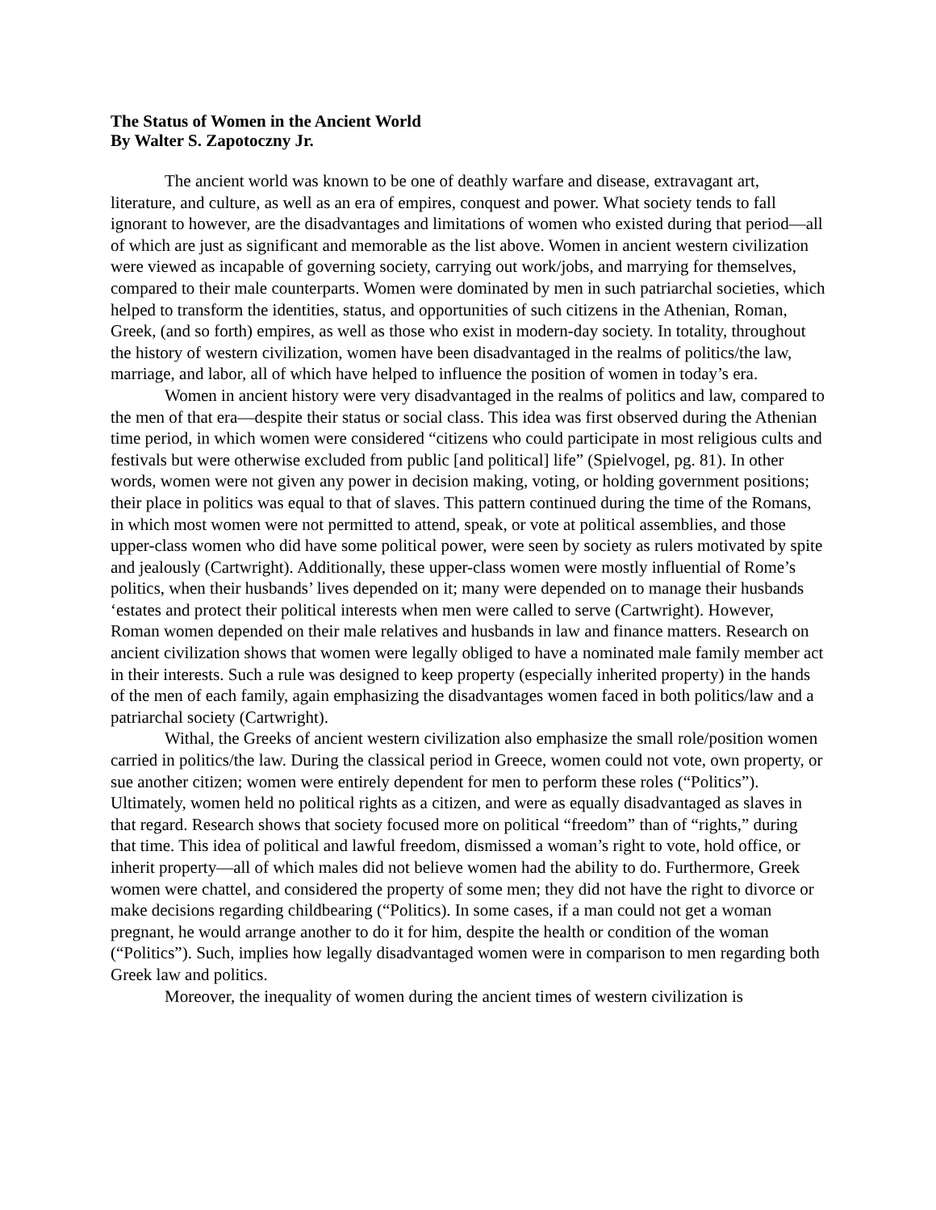The Status of Women in the Ancient World
By Walter S. Zapotoczny Jr.
The ancient world was known to be one of deathly warfare and disease, extravagant art, literature, and culture, as well as an era of empires, conquest and power. What society tends to fall ignorant to however, are the disadvantages and limitations of women who existed during that period—all of which are just as significant and memorable as the list above. Women in ancient western civilization were viewed as incapable of governing society, carrying out work/jobs, and marrying for themselves, compared to their male counterparts. Women were dominated by men in such patriarchal societies, which helped to transform the identities, status, and opportunities of such citizens in the Athenian, Roman, Greek, (and so forth) empires, as well as those who exist in modern-day society. In totality, throughout the history of western civilization, women have been disadvantaged in the realms of politics/the law, marriage, and labor, all of which have helped to influence the position of women in today’s era.
Women in ancient history were very disadvantaged in the realms of politics and law, compared to the men of that era—despite their status or social class. This idea was first observed during the Athenian time period, in which women were considered “citizens who could participate in most religious cults and festivals but were otherwise excluded from public [and political] life” (Spielvogel, pg. 81). In other words, women were not given any power in decision making, voting, or holding government positions; their place in politics was equal to that of slaves. This pattern continued during the time of the Romans, in which most women were not permitted to attend, speak, or vote at political assemblies, and those upper-class women who did have some political power, were seen by society as rulers motivated by spite and jealously (Cartwright). Additionally, these upper-class women were mostly influential of Rome’s politics, when their husbands’ lives depended on it; many were depended on to manage their husbands ‘estates and protect their political interests when men were called to serve (Cartwright). However, Roman women depended on their male relatives and husbands in law and finance matters. Research on ancient civilization shows that women were legally obliged to have a nominated male family member act in their interests. Such a rule was designed to keep property (especially inherited property) in the hands of the men of each family, again emphasizing the disadvantages women faced in both politics/law and a patriarchal society (Cartwright).
Withal, the Greeks of ancient western civilization also emphasize the small role/position women carried in politics/the law. During the classical period in Greece, women could not vote, own property, or sue another citizen; women were entirely dependent for men to perform these roles (“Politics”). Ultimately, women held no political rights as a citizen, and were as equally disadvantaged as slaves in that regard. Research shows that society focused more on political “freedom” than of “rights,” during that time. This idea of political and lawful freedom, dismissed a woman’s right to vote, hold office, or inherit property—all of which males did not believe women had the ability to do. Furthermore, Greek women were chattel, and considered the property of some men; they did not have the right to divorce or make decisions regarding childbearing (“Politics). In some cases, if a man could not get a woman pregnant, he would arrange another to do it for him, despite the health or condition of the woman (“Politics”). Such, implies how legally disadvantaged women were in comparison to men regarding both Greek law and politics.
Moreover, the inequality of women during the ancient times of western civilization is